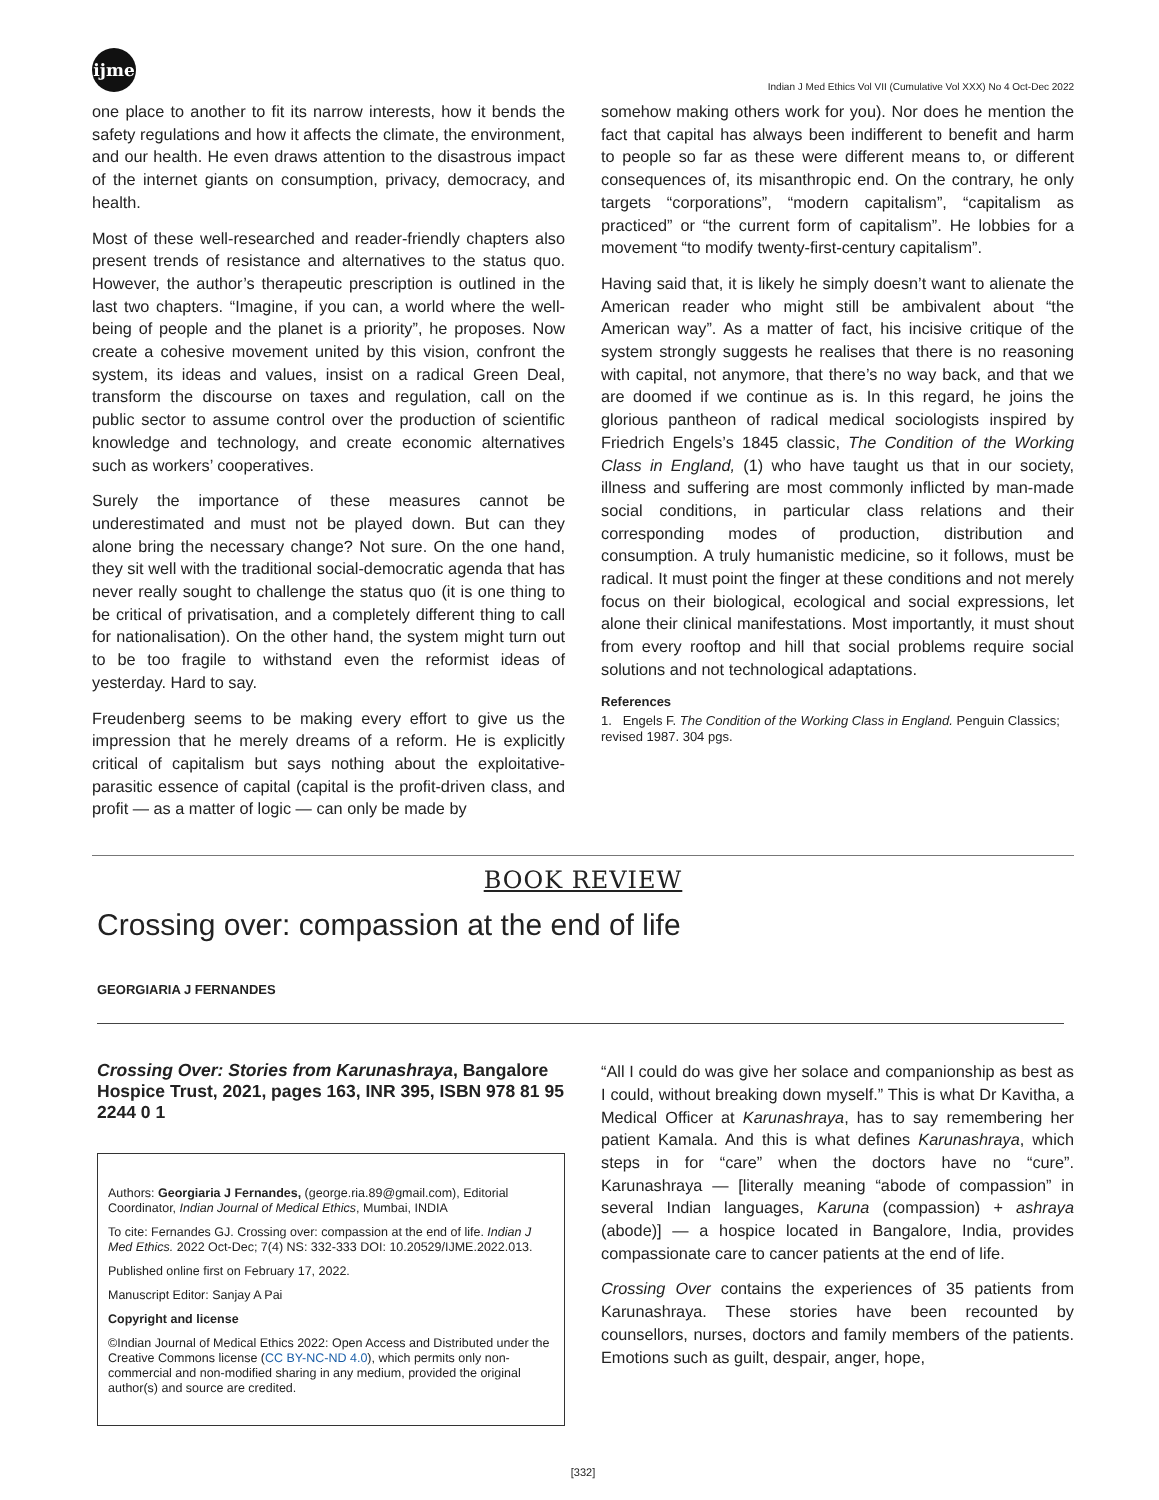ijme
Indian J Med Ethics Vol VII (Cumulative Vol XXX) No 4 Oct-Dec 2022
one place to another to fit its narrow interests, how it bends the safety regulations and how it affects the climate, the environment, and our health. He even draws attention to the disastrous impact of the internet giants on consumption, privacy, democracy, and health.
Most of these well-researched and reader-friendly chapters also present trends of resistance and alternatives to the status quo. However, the author’s therapeutic prescription is outlined in the last two chapters. “Imagine, if you can, a world where the well-being of people and the planet is a priority”, he proposes. Now create a cohesive movement united by this vision, confront the system, its ideas and values, insist on a radical Green Deal, transform the discourse on taxes and regulation, call on the public sector to assume control over the production of scientific knowledge and technology, and create economic alternatives such as workers’ cooperatives.
Surely the importance of these measures cannot be underestimated and must not be played down. But can they alone bring the necessary change? Not sure. On the one hand, they sit well with the traditional social-democratic agenda that has never really sought to challenge the status quo (it is one thing to be critical of privatisation, and a completely different thing to call for nationalisation). On the other hand, the system might turn out to be too fragile to withstand even the reformist ideas of yesterday. Hard to say.
Freudenberg seems to be making every effort to give us the impression that he merely dreams of a reform. He is explicitly critical of capitalism but says nothing about the exploitative-parasitic essence of capital (capital is the profit-driven class, and profit — as a matter of logic — can only be made by
somehow making others work for you). Nor does he mention the fact that capital has always been indifferent to benefit and harm to people so far as these were different means to, or different consequences of, its misanthropic end. On the contrary, he only targets “corporations”, “modern capitalism”, “capitalism as practiced” or “the current form of capitalism”. He lobbies for a movement “to modify twenty-first-century capitalism”.
Having said that, it is likely he simply doesn’t want to alienate the American reader who might still be ambivalent about “the American way”. As a matter of fact, his incisive critique of the system strongly suggests he realises that there is no reasoning with capital, not anymore, that there’s no way back, and that we are doomed if we continue as is. In this regard, he joins the glorious pantheon of radical medical sociologists inspired by Friedrich Engels’s 1845 classic, The Condition of the Working Class in England, (1) who have taught us that in our society, illness and suffering are most commonly inflicted by man-made social conditions, in particular class relations and their corresponding modes of production, distribution and consumption. A truly humanistic medicine, so it follows, must be radical. It must point the finger at these conditions and not merely focus on their biological, ecological and social expressions, let alone their clinical manifestations. Most importantly, it must shout from every rooftop and hill that social problems require social solutions and not technological adaptations.
References
1. Engels F. The Condition of the Working Class in England. Penguin Classics; revised 1987. 304 pgs.
BOOK REVIEW
Crossing over: compassion at the end of life
GEORGIARIA J FERNANDES
Crossing Over: Stories from Karunashraya, Bangalore Hospice Trust, 2021, pages 163, INR 395, ISBN 978 81 95 2244 0 1
Authors: Georgiaria J Fernandes, (george.ria.89@gmail.com), Editorial Coordinator, Indian Journal of Medical Ethics, Mumbai, INDIA
To cite: Fernandes GJ. Crossing over: compassion at the end of life. Indian J Med Ethics. 2022 Oct-Dec; 7(4) NS: 332-333 DOI: 10.20529/IJME.2022.013.
Published online first on February 17, 2022.
Manuscript Editor: Sanjay A Pai
Copyright and license
©Indian Journal of Medical Ethics 2022: Open Access and Distributed under the Creative Commons license (CC BY-NC-ND 4.0), which permits only non-commercial and non-modified sharing in any medium, provided the original author(s) and source are credited.
“All I could do was give her solace and companionship as best as I could, without breaking down myself.” This is what Dr Kavitha, a Medical Officer at Karunashraya, has to say remembering her patient Kamala. And this is what defines Karunashraya, which steps in for “care” when the doctors have no “cure”. Karunashraya — [literally meaning “abode of compassion” in several Indian languages, Karuna (compassion) + ashraya (abode)] — a hospice located in Bangalore, India, provides compassionate care to cancer patients at the end of life.
Crossing Over contains the experiences of 35 patients from Karunashraya. These stories have been recounted by counsellors, nurses, doctors and family members of the patients. Emotions such as guilt, despair, anger, hope,
[332]